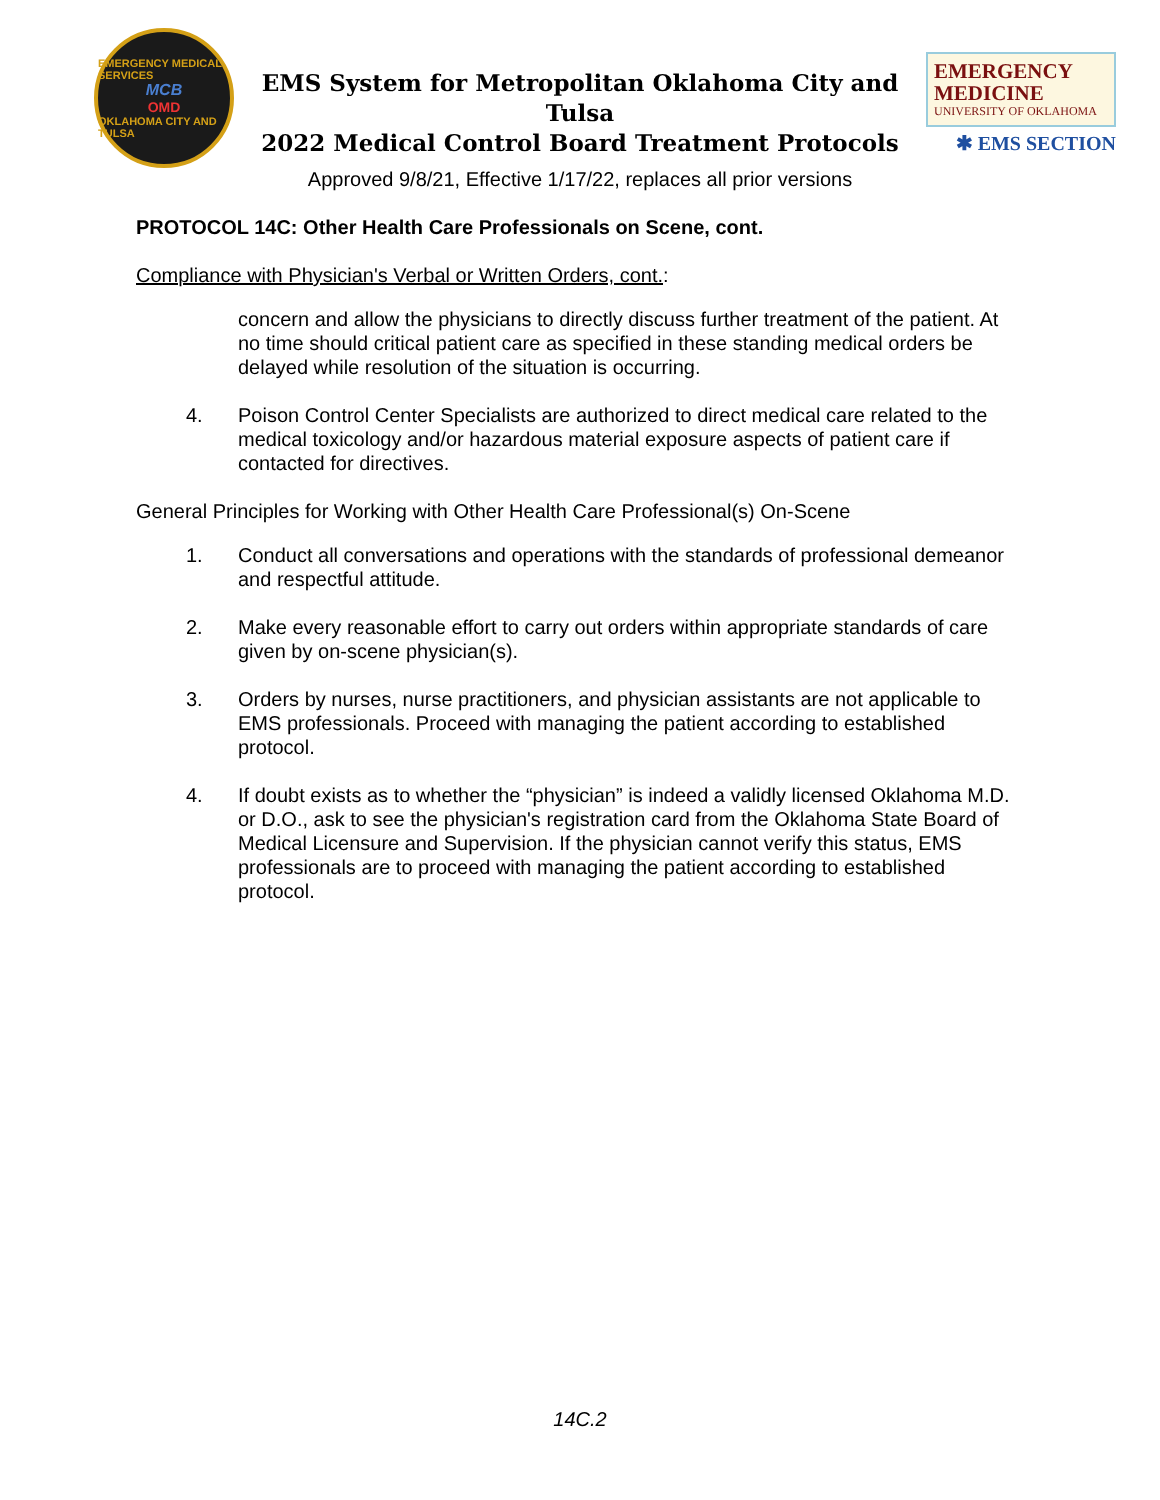EMERGENCY MEDICAL SERVICES
MCB
OMD
OKLAHOMA CITY AND TULSA
EMS System for Metropolitan Oklahoma City and Tulsa
2022 Medical Control Board Treatment Protocols
EMERGENCY MEDICINE
UNIVERSITY OF OKLAHOMA
✱ EMS SECTION
Approved 9/8/21, Effective 1/17/22, replaces all prior versions
PROTOCOL 14C: Other Health Care Professionals on Scene, cont.
Compliance with Physician's Verbal or Written Orders, cont.:
concern and allow the physicians to directly discuss further treatment of the patient. At no time should critical patient care as specified in these standing medical orders be delayed while resolution of the situation is occurring.
4. Poison Control Center Specialists are authorized to direct medical care related to the medical toxicology and/or hazardous material exposure aspects of patient care if contacted for directives.
General Principles for Working with Other Health Care Professional(s) On-Scene
1. Conduct all conversations and operations with the standards of professional demeanor and respectful attitude.
2. Make every reasonable effort to carry out orders within appropriate standards of care given by on-scene physician(s).
3. Orders by nurses, nurse practitioners, and physician assistants are not applicable to EMS professionals. Proceed with managing the patient according to established protocol.
4. If doubt exists as to whether the “physician” is indeed a validly licensed Oklahoma M.D. or D.O., ask to see the physician's registration card from the Oklahoma State Board of Medical Licensure and Supervision. If the physician cannot verify this status, EMS professionals are to proceed with managing the patient according to established protocol.
14C.2